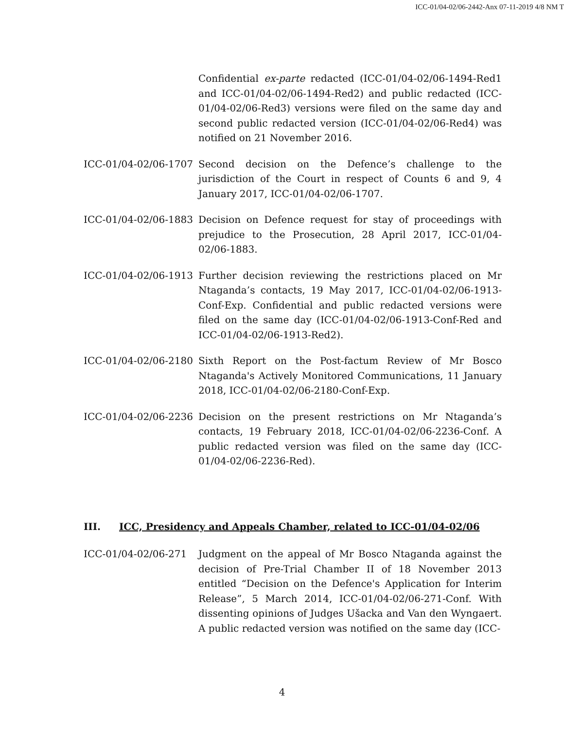ICC-01/04-02/06-2442-Anx 07-11-2019 4/8 NM T
Confidential ex-parte redacted (ICC-01/04-02/06-1494-Red1 and ICC-01/04-02/06-1494-Red2) and public redacted (ICC-01/04-02/06-Red3) versions were filed on the same day and second public redacted version (ICC-01/04-02/06-Red4) was notified on 21 November 2016.
ICC-01/04-02/06-1707
Second decision on the Defence’s challenge to the jurisdiction of the Court in respect of Counts 6 and 9, 4 January 2017, ICC-01/04-02/06-1707.
ICC-01/04-02/06-1883
Decision on Defence request for stay of proceedings with prejudice to the Prosecution, 28 April 2017, ICC-01/04-02/06-1883.
ICC-01/04-02/06-1913
Further decision reviewing the restrictions placed on Mr Ntaganda’s contacts, 19 May 2017, ICC-01/04-02/06-1913-Conf-Exp. Confidential and public redacted versions were filed on the same day (ICC-01/04-02/06-1913-Conf-Red and ICC-01/04-02/06-1913-Red2).
ICC-01/04-02/06-2180
Sixth Report on the Post-factum Review of Mr Bosco Ntaganda's Actively Monitored Communications, 11 January 2018, ICC-01/04-02/06-2180-Conf-Exp.
ICC-01/04-02/06-2236
Decision on the present restrictions on Mr Ntaganda’s contacts, 19 February 2018, ICC-01/04-02/06-2236-Conf. A public redacted version was filed on the same day (ICC-01/04-02/06-2236-Red).
III. ICC, Presidency and Appeals Chamber, related to ICC-01/04-02/06
ICC-01/04-02/06-271 Judgment on the appeal of Mr Bosco Ntaganda against the decision of Pre-Trial Chamber II of 18 November 2013 entitled “Decision on the Defence's Application for Interim Release”, 5 March 2014, ICC-01/04-02/06-271-Conf. With dissenting opinions of Judges Ušacka and Van den Wyngaert. A public redacted version was notified on the same day (ICC-
4